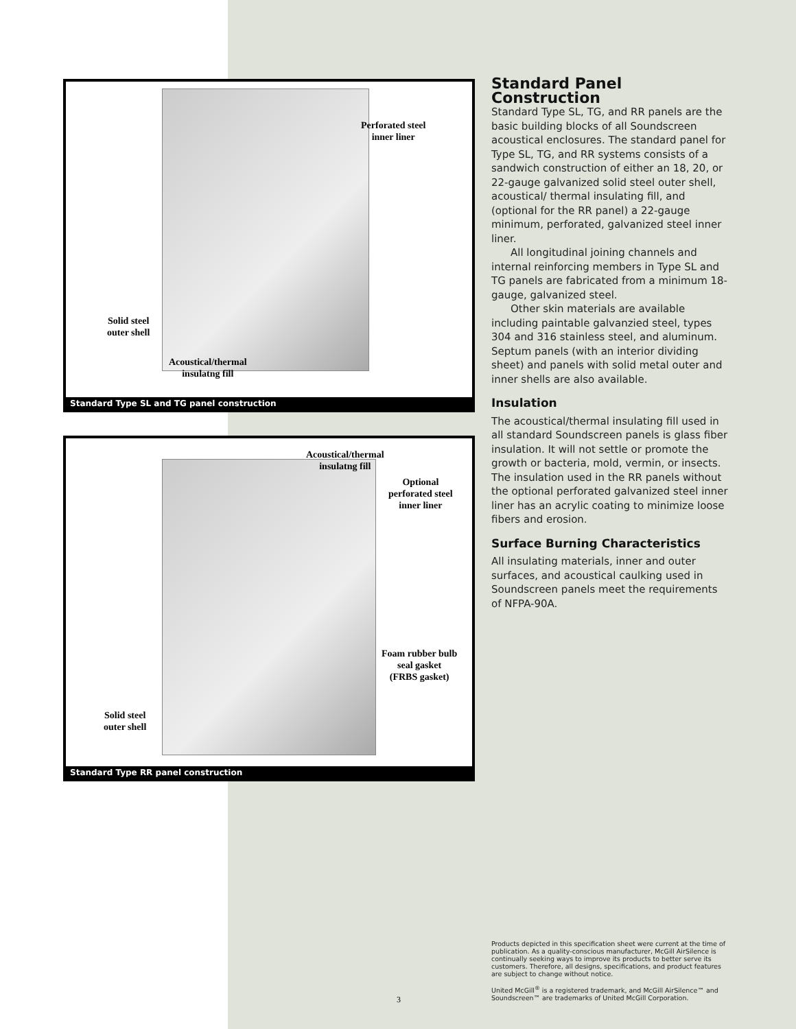Perforated steel
inner liner
Solid steel
outer shell
Acoustical/thermal
insulatng fill
Standard Type SL and TG panel construction
Acoustical/thermal
insulatng fill
Optional
perforated steel
inner liner
Foam rubber bulb
seal gasket
(FRBS gasket)
Solid steel
outer shell
Standard Type RR panel construction
Standard Panel Construction
Standard Type SL, TG, and RR panels are the basic building blocks of all Soundscreen acoustical enclosures. The standard panel for Type SL, TG, and RR systems consists of a sandwich construction of either an 18, 20, or 22-gauge galvanized solid steel outer shell, acoustical/ thermal insulating fill, and (optional for the RR panel) a 22-gauge minimum, perforated, galvanized steel inner liner.
All longitudinal joining channels and internal reinforcing members in Type SL and TG panels are fabricated from a minimum 18-gauge, galvanized steel.
Other skin materials are available including paintable galvanzied steel, types 304 and 316 stainless steel, and aluminum. Septum panels (with an interior dividing sheet) and panels with solid metal outer and inner shells are also available.
Insulation
The acoustical/thermal insulating fill used in all standard Soundscreen panels is glass fiber insulation. It will not settle or promote the growth or bacteria, mold, vermin, or insects. The insulation used in the RR panels without the optional perforated galvanized steel inner liner has an acrylic coating to minimize loose fibers and erosion.
Surface Burning Characteristics
All insulating materials, inner and outer surfaces, and acoustical caulking used in Soundscreen panels meet the requirements of NFPA-90A.
Products depicted in this specification sheet were current at the time of publication. As a quality-conscious manufacturer, McGill AirSilence is continually seeking ways to improve its products to better serve its customers. Therefore, all designs, specifications, and product features are subject to change without notice.
United McGill<sup>®</sup> is a registered trademark, and McGill AirSilence™ and Soundscreen™ are trademarks of United McGill Corporation.
3